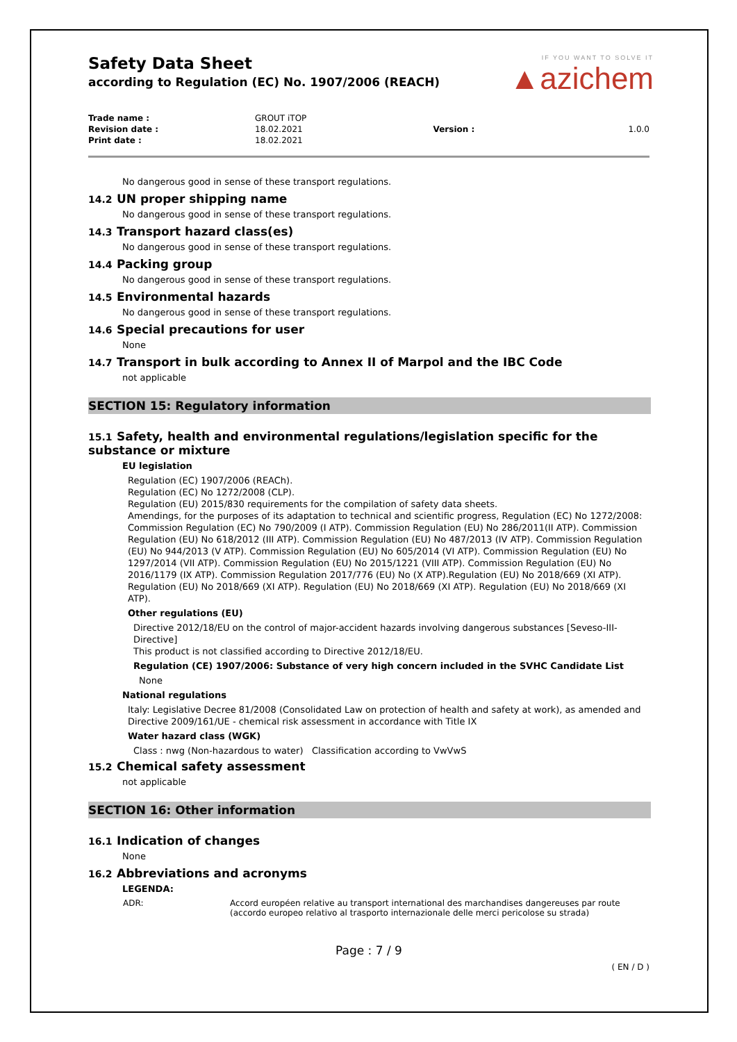Safety Data Sheet
according to Regulation (EC) No. 1907/2006 (REACH)
IF YOU WANT TO SOLVE IT
▲azichem
| Trade name : | GROUT iTOP | | |
| Revision date : | 18.02.2021 | Version : | 1.0.0 |
| Print date : | 18.02.2021 | | |
No dangerous good in sense of these transport regulations.
14.2 UN proper shipping name
No dangerous good in sense of these transport regulations.
14.3 Transport hazard class(es)
No dangerous good in sense of these transport regulations.
14.4 Packing group
No dangerous good in sense of these transport regulations.
14.5 Environmental hazards
No dangerous good in sense of these transport regulations.
14.6 Special precautions for user
None
14.7 Transport in bulk according to Annex II of Marpol and the IBC Code
not applicable
SECTION 15: Regulatory information
15.1 Safety, health and environmental regulations/legislation specific for the substance or mixture
EU legislation
Regulation (EC) 1907/2006 (REACh).
Regulation (EC) No 1272/2008 (CLP).
Regulation (EU) 2015/830 requirements for the compilation of safety data sheets.
Amendings, for the purposes of its adaptation to technical and scientific progress, Regulation (EC) No 1272/2008: Commission Regulation (EC) No 790/2009 (I ATP). Commission Regulation (EU) No 286/2011(II ATP). Commission Regulation (EU) No 618/2012 (III ATP). Commission Regulation (EU) No 487/2013 (IV ATP). Commission Regulation (EU) No 944/2013 (V ATP). Commission Regulation (EU) No 605/2014 (VI ATP). Commission Regulation (EU) No 1297/2014 (VII ATP). Commission Regulation (EU) No 2015/1221 (VIII ATP). Commission Regulation (EU) No 2016/1179 (IX ATP). Commission Regulation 2017/776 (EU) No (X ATP).Regulation (EU) No 2018/669 (XI ATP). Regulation (EU) No 2018/669 (XI ATP). Regulation (EU) No 2018/669 (XI ATP). Regulation (EU) No 2018/669 (XI ATP).
Other regulations (EU)
Directive 2012/18/EU on the control of major-accident hazards involving dangerous substances [Seveso-III-Directive]
This product is not classified according to Directive 2012/18/EU.
Regulation (CE) 1907/2006: Substance of very high concern included in the SVHC Candidate List
None
National regulations
Italy: Legislative Decree 81/2008 (Consolidated Law on protection of health and safety at work), as amended and Directive 2009/161/UE - chemical risk assessment in accordance with Title IX
Water hazard class (WGK)
Class : nwg (Non-hazardous to water) Classification according to VwVwS
15.2 Chemical safety assessment
not applicable
SECTION 16: Other information
16.1 Indication of changes
None
16.2 Abbreviations and acronyms
LEGENDA:
| ADR: | Accord européen relative au transport international des marchandises dangereuses par route (accordo europeo relativo al trasporto internazionale delle merci pericolose su strada) |
Page : 7 / 9
( EN / D )